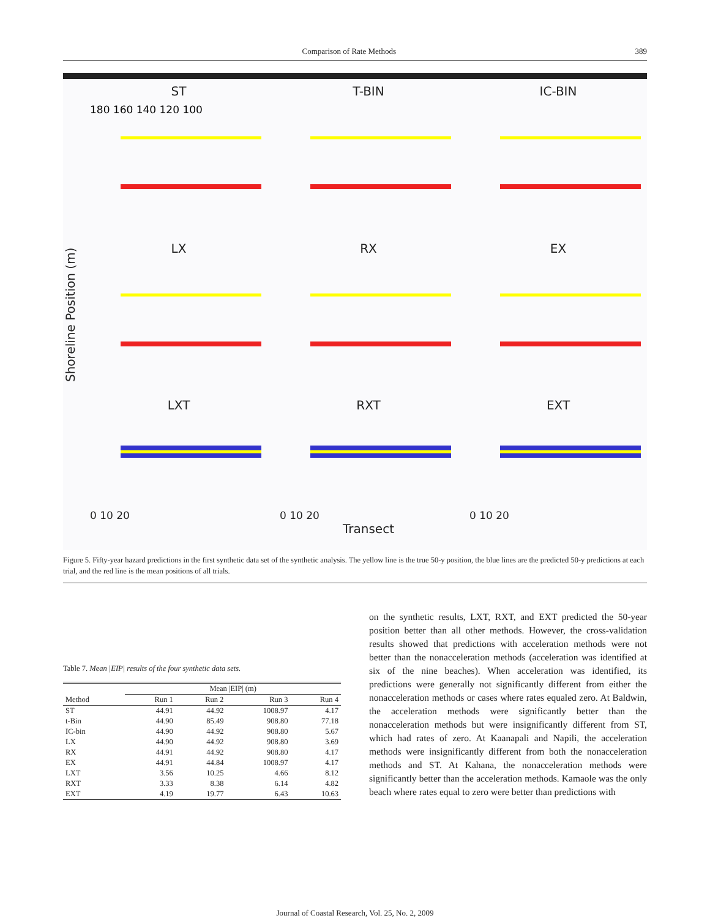Comparison of Rate Methods 389
Shoreline Position (m)
ST
180 160 140 120 100
T-BIN
IC-BIN
LX
RX
EX
LXT
0 10 20
RXT
0 10 20
Transect
EXT
0 10 20
Figure 5. Fifty-year hazard predictions in the first synthetic data set of the synthetic analysis. The yellow line is the true 50-y position, the blue lines are the predicted 50-y predictions at each trial, and the red line is the mean positions of all trials.
Table 7. Mean |EIP| results of the four synthetic data sets.
| | Mean /EIP/ (m) | | | |
| --- | --- | --- | --- | --- |
| Method | Run 1 | Run 2 | Run 3 | Run 4 |
| ST | 44.91 | 44.92 | 1008.97 | 4.17 |
| t-Bin | 44.90 | 85.49 | 908.80 | 77.18 |
| IC-bin | 44.90 | 44.92 | 908.80 | 5.67 |
| LX | 44.90 | 44.92 | 908.80 | 3.69 |
| RX | 44.91 | 44.92 | 908.80 | 4.17 |
| EX | 44.91 | 44.84 | 1008.97 | 4.17 |
| LXT | 3.56 | 10.25 | 4.66 | 8.12 |
| RXT | 3.33 | 8.38 | 6.14 | 4.82 |
| EXT | 4.19 | 19.77 | 6.43 | 10.63 |
on the synthetic results, LXT, RXT, and EXT predicted the 50-year position better than all other methods. However, the cross-validation results showed that predictions with acceleration methods were not better than the nonacceleration methods (acceleration was identified at six of the nine beaches). When acceleration was identified, its predictions were generally not significantly different from either the nonacceleration methods or cases where rates equaled zero. At Baldwin, the acceleration methods were significantly better than the nonacceleration methods but were insignificantly different from ST, which had rates of zero. At Kaanapali and Napili, the acceleration methods were insignificantly different from both the nonacceleration methods and ST. At Kahana, the nonacceleration methods were significantly better than the acceleration methods. Kamaole was the only beach where rates equal to zero were better than predictions with
Journal of Coastal Research, Vol. 25, No. 2, 2009